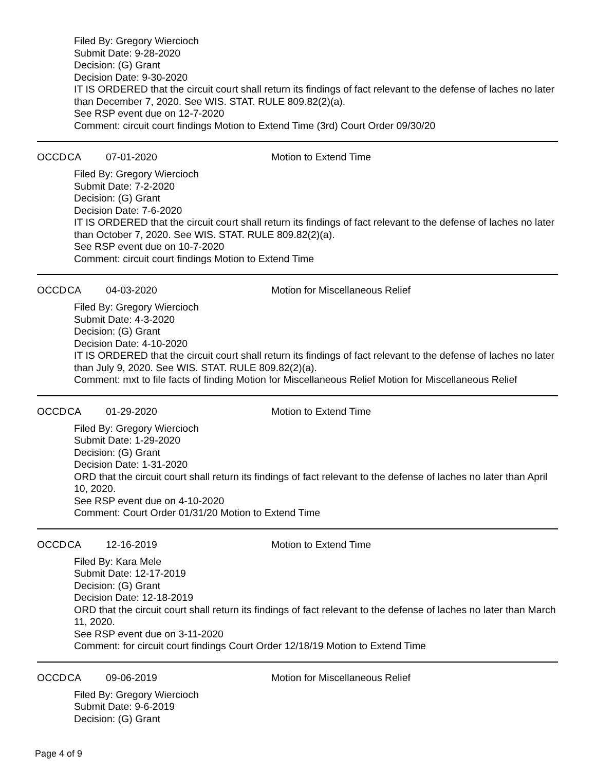Filed By: Gregory Wiercioch
Submit Date: 9-28-2020
Decision: (G) Grant
Decision Date: 9-30-2020
IT IS ORDERED that the circuit court shall return its findings of fact relevant to the defense of laches no later than December 7, 2020. See WIS. STAT. RULE 809.82(2)(a).
See RSP event due on 12-7-2020
Comment: circuit court findings Motion to Extend Time (3rd) Court Order 09/30/20
OCCD CA 07-01-2020 Motion to Extend Time
Filed By: Gregory Wiercioch
Submit Date: 7-2-2020
Decision: (G) Grant
Decision Date: 7-6-2020
IT IS ORDERED that the circuit court shall return its findings of fact relevant to the defense of laches no later than October 7, 2020. See WIS. STAT. RULE 809.82(2)(a).
See RSP event due on 10-7-2020
Comment: circuit court findings Motion to Extend Time
OCCD CA 04-03-2020 Motion for Miscellaneous Relief
Filed By: Gregory Wiercioch
Submit Date: 4-3-2020
Decision: (G) Grant
Decision Date: 4-10-2020
IT IS ORDERED that the circuit court shall return its findings of fact relevant to the defense of laches no later than July 9, 2020. See WIS. STAT. RULE 809.82(2)(a).
Comment: mxt to file facts of finding Motion for Miscellaneous Relief Motion for Miscellaneous Relief
OCCD CA 01-29-2020 Motion to Extend Time
Filed By: Gregory Wiercioch
Submit Date: 1-29-2020
Decision: (G) Grant
Decision Date: 1-31-2020
ORD that the circuit court shall return its findings of fact relevant to the defense of laches no later than April 10, 2020.
See RSP event due on 4-10-2020
Comment: Court Order 01/31/20 Motion to Extend Time
OCCD CA 12-16-2019 Motion to Extend Time
Filed By: Kara Mele
Submit Date: 12-17-2019
Decision: (G) Grant
Decision Date: 12-18-2019
ORD that the circuit court shall return its findings of fact relevant to the defense of laches no later than March 11, 2020.
See RSP event due on 3-11-2020
Comment: for circuit court findings Court Order 12/18/19 Motion to Extend Time
OCCD CA 09-06-2019 Motion for Miscellaneous Relief
Filed By: Gregory Wiercioch
Submit Date: 9-6-2019
Decision: (G) Grant
Page 4 of 9